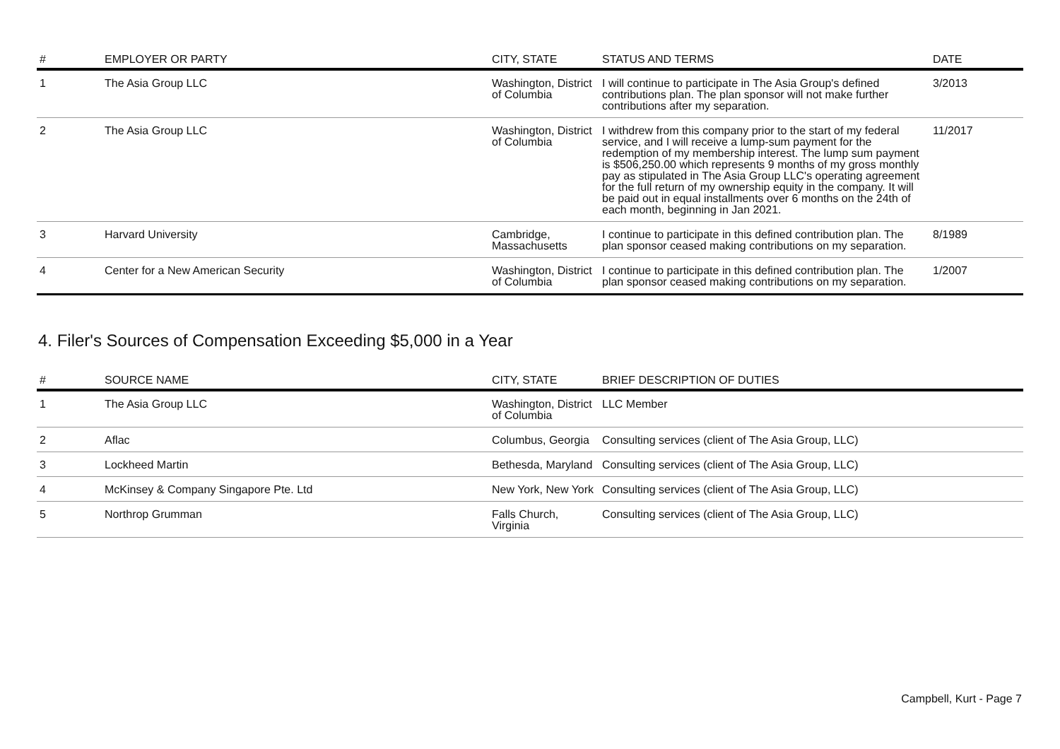| # | EMPLOYER OR PARTY | CITY, STATE | STATUS AND TERMS | DATE |
| --- | --- | --- | --- | --- |
| 1 | The Asia Group LLC | Washington, District of Columbia | I will continue to participate in The Asia Group's defined contributions plan. The plan sponsor will not make further contributions after my separation. | 3/2013 |
| 2 | The Asia Group LLC | Washington, District of Columbia | I withdrew from this company prior to the start of my federal service, and I will receive a lump-sum payment for the redemption of my membership interest. The lump sum payment is $506,250.00 which represents 9 months of my gross monthly pay as stipulated in The Asia Group LLC's operating agreement for the full return of my ownership equity in the company. It will be paid out in equal installments over 6 months on the 24th of each month, beginning in Jan 2021. | 11/2017 |
| 3 | Harvard University | Cambridge, Massachusetts | I continue to participate in this defined contribution plan. The plan sponsor ceased making contributions on my separation. | 8/1989 |
| 4 | Center for a New American Security | Washington, District of Columbia | I continue to participate in this defined contribution plan. The plan sponsor ceased making contributions on my separation. | 1/2007 |
4. Filer's Sources of Compensation Exceeding $5,000 in a Year
| # | SOURCE NAME | CITY, STATE | BRIEF DESCRIPTION OF DUTIES |
| --- | --- | --- | --- |
| 1 | The Asia Group LLC | Washington, District of Columbia | LLC Member |
| 2 | Aflac | Columbus, Georgia | Consulting services (client of The Asia Group, LLC) |
| 3 | Lockheed Martin | Bethesda, Maryland | Consulting services (client of The Asia Group, LLC) |
| 4 | McKinsey & Company Singapore Pte. Ltd | New York, New York | Consulting services (client of The Asia Group, LLC) |
| 5 | Northrop Grumman | Falls Church, Virginia | Consulting services (client of The Asia Group, LLC) |
Campbell, Kurt - Page 7